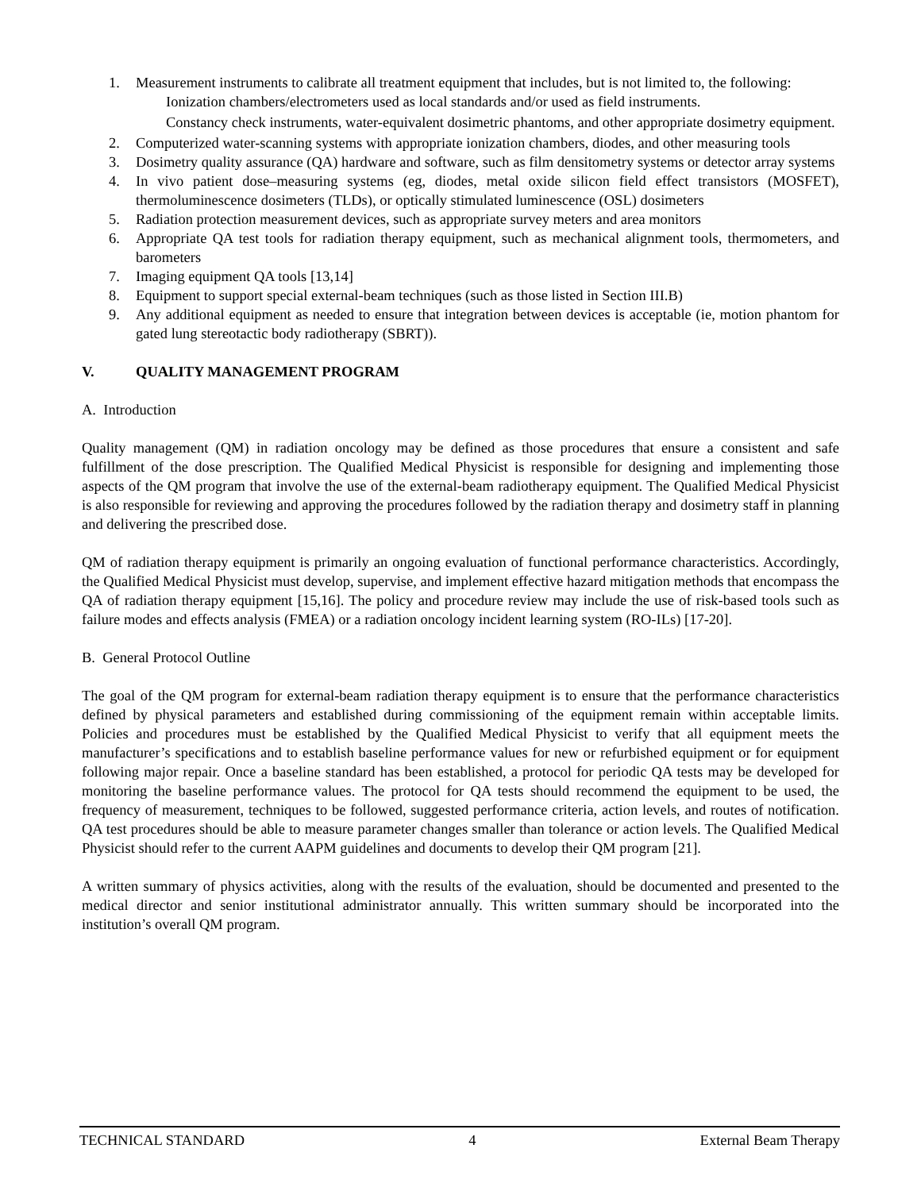1. Measurement instruments to calibrate all treatment equipment that includes, but is not limited to, the following:
Ionization chambers/electrometers used as local standards and/or used as field instruments.
Constancy check instruments, water-equivalent dosimetric phantoms, and other appropriate dosimetry equipment.
2. Computerized water-scanning systems with appropriate ionization chambers, diodes, and other measuring tools
3. Dosimetry quality assurance (QA) hardware and software, such as film densitometry systems or detector array systems
4. In vivo patient dose–measuring systems (eg, diodes, metal oxide silicon field effect transistors (MOSFET), thermoluminescence dosimeters (TLDs), or optically stimulated luminescence (OSL) dosimeters
5. Radiation protection measurement devices, such as appropriate survey meters and area monitors
6. Appropriate QA test tools for radiation therapy equipment, such as mechanical alignment tools, thermometers, and barometers
7. Imaging equipment QA tools [13,14]
8. Equipment to support special external-beam techniques (such as those listed in Section III.B)
9. Any additional equipment as needed to ensure that integration between devices is acceptable (ie, motion phantom for gated lung stereotactic body radiotherapy (SBRT)).
V. QUALITY MANAGEMENT PROGRAM
A. Introduction
Quality management (QM) in radiation oncology may be defined as those procedures that ensure a consistent and safe fulfillment of the dose prescription. The Qualified Medical Physicist is responsible for designing and implementing those aspects of the QM program that involve the use of the external-beam radiotherapy equipment. The Qualified Medical Physicist is also responsible for reviewing and approving the procedures followed by the radiation therapy and dosimetry staff in planning and delivering the prescribed dose.
QM of radiation therapy equipment is primarily an ongoing evaluation of functional performance characteristics. Accordingly, the Qualified Medical Physicist must develop, supervise, and implement effective hazard mitigation methods that encompass the QA of radiation therapy equipment [15,16]. The policy and procedure review may include the use of risk-based tools such as failure modes and effects analysis (FMEA) or a radiation oncology incident learning system (RO-ILs) [17-20].
B. General Protocol Outline
The goal of the QM program for external-beam radiation therapy equipment is to ensure that the performance characteristics defined by physical parameters and established during commissioning of the equipment remain within acceptable limits. Policies and procedures must be established by the Qualified Medical Physicist to verify that all equipment meets the manufacturer’s specifications and to establish baseline performance values for new or refurbished equipment or for equipment following major repair. Once a baseline standard has been established, a protocol for periodic QA tests may be developed for monitoring the baseline performance values. The protocol for QA tests should recommend the equipment to be used, the frequency of measurement, techniques to be followed, suggested performance criteria, action levels, and routes of notification. QA test procedures should be able to measure parameter changes smaller than tolerance or action levels. The Qualified Medical Physicist should refer to the current AAPM guidelines and documents to develop their QM program [21].
A written summary of physics activities, along with the results of the evaluation, should be documented and presented to the medical director and senior institutional administrator annually. This written summary should be incorporated into the institution’s overall QM program.
TECHNICAL STANDARD 4 External Beam Therapy